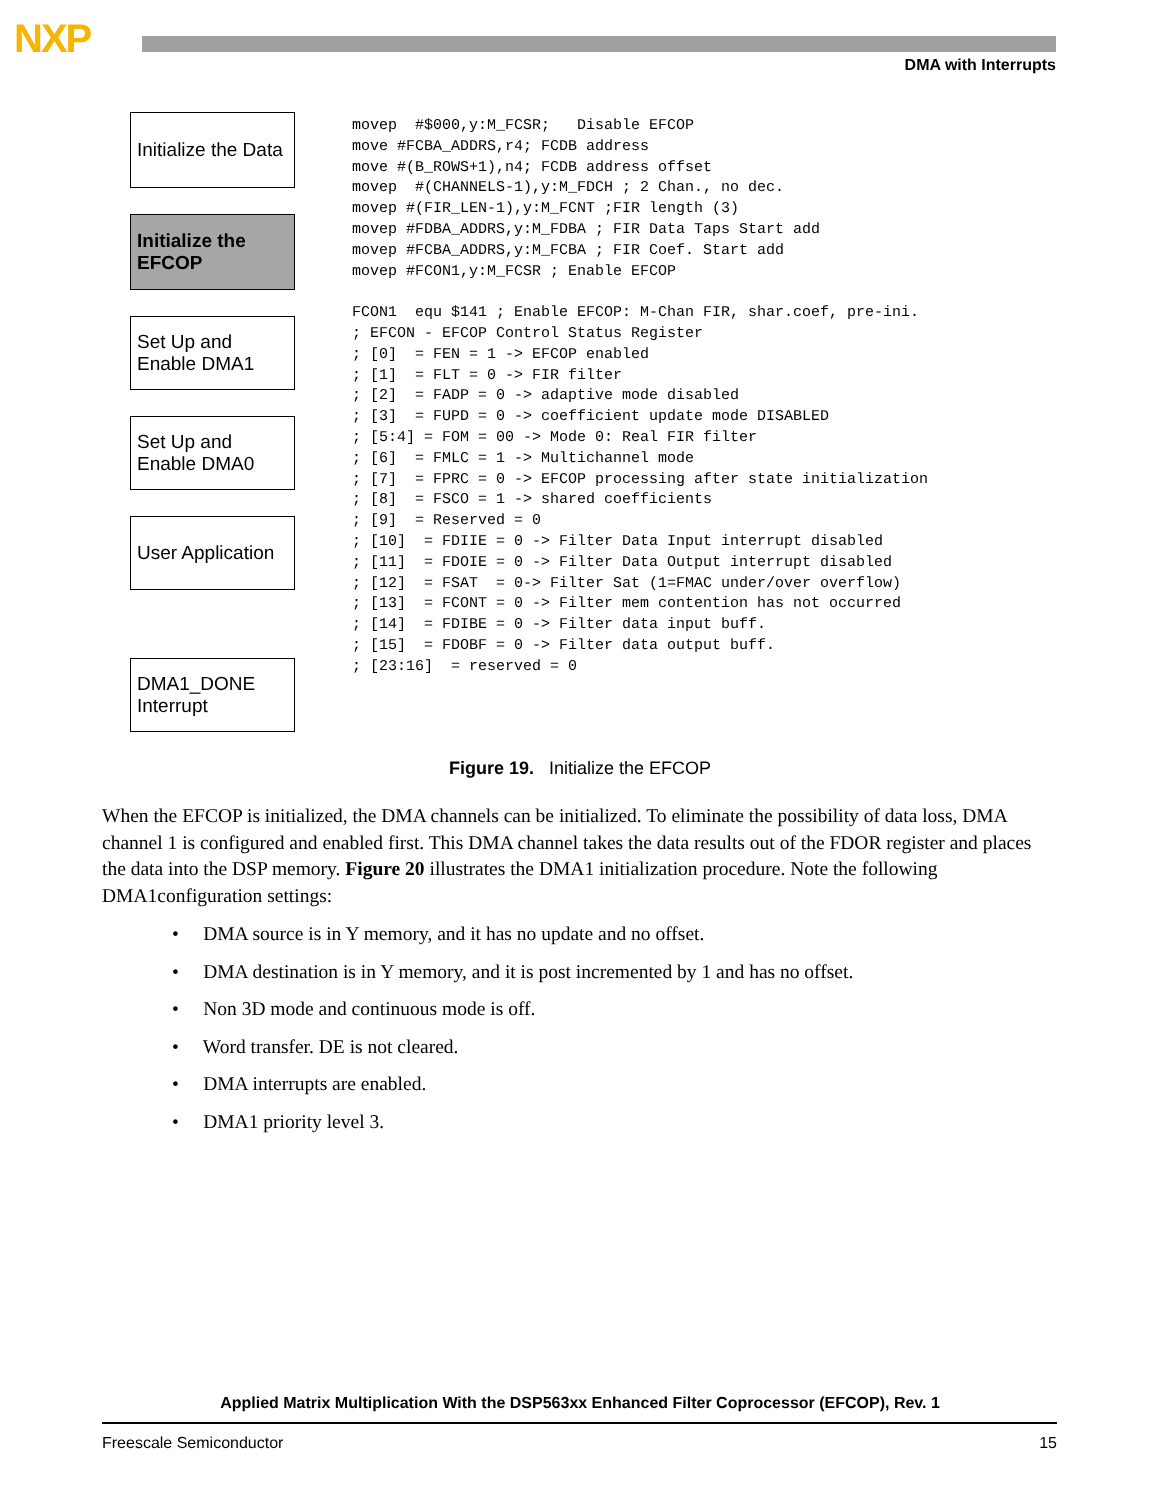NXP
DMA with Interrupts
Initialize the Data
Initialize the EFCOP
Set Up and Enable DMA1
Set Up and Enable DMA0
User Application
DMA1_DONE Interrupt
movep  #$000,y:M_FCSR;   Disable EFCOP
move #FCBA_ADDRS,r4; FCDB address
move #(B_ROWS+1),n4; FCDB address offset
movep  #(CHANNELS-1),y:M_FDCH ; 2 Chan., no dec.
movep #(FIR_LEN-1),y:M_FCNT ;FIR length (3)
movep #FDBA_ADDRS,y:M_FDBA ; FIR Data Taps Start add
movep #FCBA_ADDRS,y:M_FCBA ; FIR Coef. Start add
movep #FCON1,y:M_FCSR ; Enable EFCOP

FCON1  equ $141 ; Enable EFCOP: M-Chan FIR, shar.coef, pre-ini.
; EFCON - EFCOP Control Status Register
; [0]  = FEN = 1 -> EFCOP enabled
; [1]  = FLT = 0 -> FIR filter
; [2]  = FADP = 0 -> adaptive mode disabled
; [3]  = FUPD = 0 -> coefficient update mode DISABLED
; [5:4] = FOM = 00 -> Mode 0: Real FIR filter
; [6]  = FMLC = 1 -> Multichannel mode
; [7]  = FPRC = 0 -> EFCOP processing after state initialization
; [8]  = FSCO = 1 -> shared coefficients
; [9]  = Reserved = 0
; [10]  = FDIIE = 0 -> Filter Data Input interrupt disabled
; [11]  = FDOIE = 0 -> Filter Data Output interrupt disabled
; [12]  = FSAT  = 0-> Filter Sat (1=FMAC under/over overflow)
; [13]  = FCONT = 0 -> Filter mem contention has not occurred
; [14]  = FDIBE = 0 -> Filter data input buff.
; [15]  = FDOBF = 0 -> Filter data output buff.
; [23:16]  = reserved = 0
Figure 19. Initialize the EFCOP
When the EFCOP is initialized, the DMA channels can be initialized. To eliminate the possibility of data loss, DMA channel 1 is configured and enabled first. This DMA channel takes the data results out of the FDOR register and places the data into the DSP memory. Figure 20 illustrates the DMA1 initialization procedure. Note the following DMA1configuration settings:
• DMA source is in Y memory, and it has no update and no offset.
• DMA destination is in Y memory, and it is post incremented by 1 and has no offset.
• Non 3D mode and continuous mode is off.
• Word transfer. DE is not cleared.
• DMA interrupts are enabled.
• DMA1 priority level 3.
Applied Matrix Multiplication With the DSP563xx Enhanced Filter Coprocessor (EFCOP), Rev. 1
Freescale Semiconductor 15